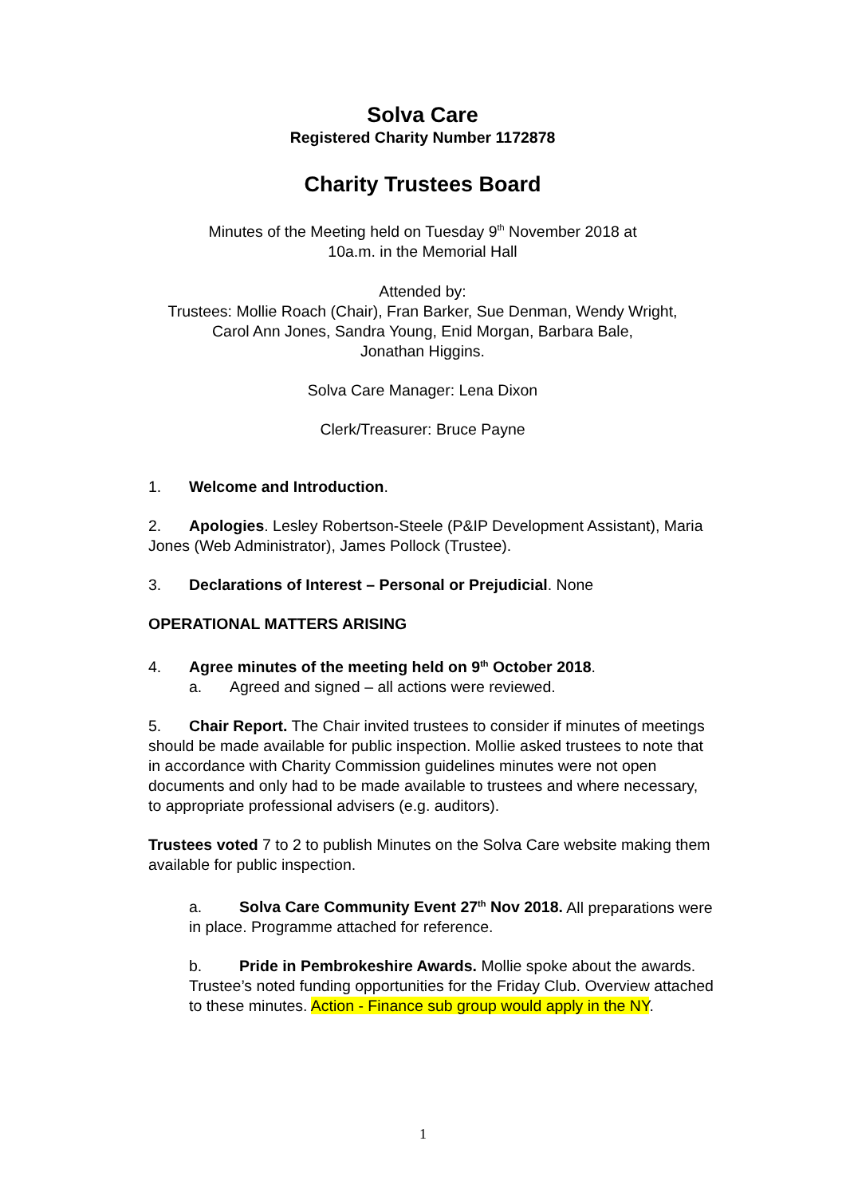Solva Care
Registered Charity Number 1172878
Charity Trustees Board
Minutes of the Meeting held on Tuesday 9<sup>th</sup> November 2018 at
10a.m. in the Memorial Hall
Attended by:
Trustees: Mollie Roach (Chair), Fran Barker, Sue Denman, Wendy Wright,
Carol Ann Jones, Sandra Young, Enid Morgan, Barbara Bale,
Jonathan Higgins.
Solva Care Manager: Lena Dixon
Clerk/Treasurer: Bruce Payne
1. Welcome and Introduction.
2. Apologies. Lesley Robertson-Steele (P&IP Development Assistant), Maria Jones (Web Administrator), James Pollock (Trustee).
3. Declarations of Interest – Personal or Prejudicial. None
OPERATIONAL MATTERS ARISING
4. Agree minutes of the meeting held on 9<sup>th</sup> October 2018.
a. Agreed and signed – all actions were reviewed.
5. Chair Report. The Chair invited trustees to consider if minutes of meetings should be made available for public inspection. Mollie asked trustees to note that in accordance with Charity Commission guidelines minutes were not open documents and only had to be made available to trustees and where necessary, to appropriate professional advisers (e.g. auditors).
Trustees voted 7 to 2 to publish Minutes on the Solva Care website making them available for public inspection.
a. Solva Care Community Event 27<sup>th</sup> Nov 2018. All preparations were in place. Programme attached for reference.
b. Pride in Pembrokeshire Awards. Mollie spoke about the awards. Trustee’s noted funding opportunities for the Friday Club. Overview attached to these minutes. Action - Finance sub group would apply in the NY.
1